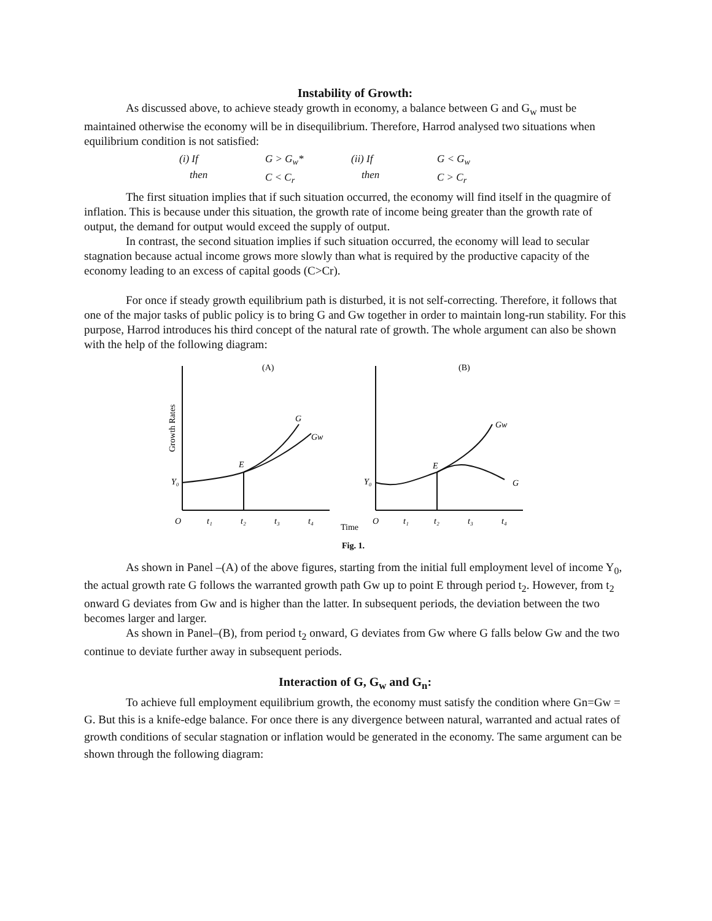Instability of Growth:
As discussed above, to achieve steady growth in economy, a balance between G and G<sub>w</sub> must be maintained otherwise the economy will be in disequilibrium. Therefore, Harrod analysed two situations when equilibrium condition is not satisfied:
(i) If
then
G > G<sub>w</sub>*
C < C<sub>r</sub>
(ii) If
then
G < G<sub>w</sub>
C > C<sub>r</sub>
The first situation implies that if such situation occurred, the economy will find itself in the quagmire of inflation. This is because under this situation, the growth rate of income being greater than the growth rate of output, the demand for output would exceed the supply of output.
In contrast, the second situation implies if such situation occurred, the economy will lead to secular stagnation because actual income grows more slowly than what is required by the productive capacity of the economy leading to an excess of capital goods (C>Cr).
For once if steady growth equilibrium path is disturbed, it is not self-correcting. Therefore, it follows that one of the major tasks of public policy is to bring G and Gw together in order to maintain long-run stability. For this purpose, Harrod introduces his third concept of the natural rate of growth. The whole argument can also be shown with the help of the following diagram:
(A)
(B)
Growth Rates
G
Gw
E
Y₀
Gw
G
E
Y₀
O
t₁
t₂
t₃
t₄
Time
O
t₁
t₂
t₃
t₄
Fig. 1.
As shown in Panel –(A) of the above figures, starting from the initial full employment level of income Y<sub>0</sub>, the actual growth rate G follows the warranted growth path Gw up to point E through period t<sub>2</sub>. However, from t<sub>2</sub> onward G deviates from Gw and is higher than the latter. In subsequent periods, the deviation between the two becomes larger and larger.
As shown in Panel–(B), from period t<sub>2</sub> onward, G deviates from Gw where G falls below Gw and the two continue to deviate further away in subsequent periods.
Interaction of G, G<sub>w</sub> and G<sub>n</sub>:
To achieve full employment equilibrium growth, the economy must satisfy the condition where Gn=Gw = G. But this is a knife-edge balance. For once there is any divergence between natural, warranted and actual rates of growth conditions of secular stagnation or inflation would be generated in the economy. The same argument can be shown through the following diagram: